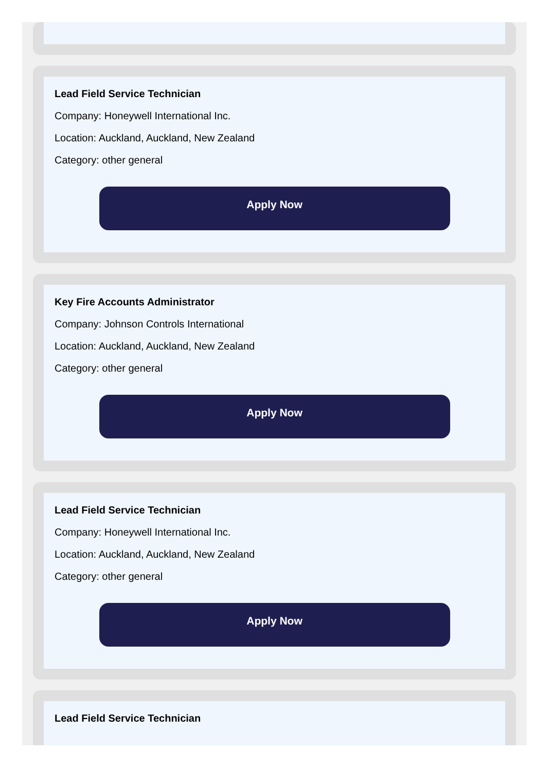Lead Field Service Technician
Company: Honeywell International Inc.
Location: Auckland, Auckland, New Zealand
Category: other general
Apply Now
Key Fire Accounts Administrator
Company: Johnson Controls International
Location: Auckland, Auckland, New Zealand
Category: other general
Apply Now
Lead Field Service Technician
Company: Honeywell International Inc.
Location: Auckland, Auckland, New Zealand
Category: other general
Apply Now
Lead Field Service Technician